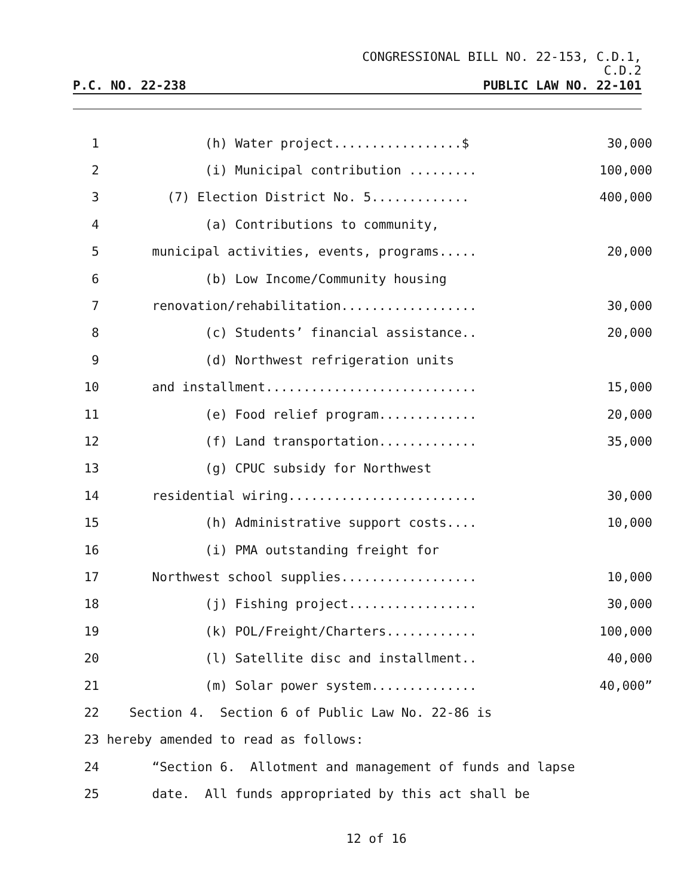CONGRESSIONAL BILL NO. 22-153, C.D.1,
C.D.2
P.C. NO. 22-238 PUBLIC LAW NO. 22-101
1 (h) Water project.................$ 30,000
2 (i) Municipal contribution ......... 100,000
3 (7) Election District No. 5............. 400,000
4 (a) Contributions to community,
5 municipal activities, events, programs..... 20,000
6 (b) Low Income/Community housing
7 renovation/rehabilitation.................. 30,000
8 (c) Students’ financial assistance.. 20,000
9 (d) Northwest refrigeration units
10 and installment............................ 15,000
11 (e) Food relief program............. 20,000
12 (f) Land transportation............. 35,000
13 (g) CPUC subsidy for Northwest
14 residential wiring......................... 30,000
15 (h) Administrative support costs.... 10,000
16 (i) PMA outstanding freight for
17 Northwest school supplies.................. 10,000
18 (j) Fishing project................. 30,000
19 (k) POL/Freight/Charters............ 100,000
20 (l) Satellite disc and installment.. 40,000
21 (m) Solar power system.............. 40,000”
22 Section 4. Section 6 of Public Law No. 22-86 is
23 hereby amended to read as follows:
24 “Section 6. Allotment and management of funds and lapse
25 date. All funds appropriated by this act shall be
12 of 16